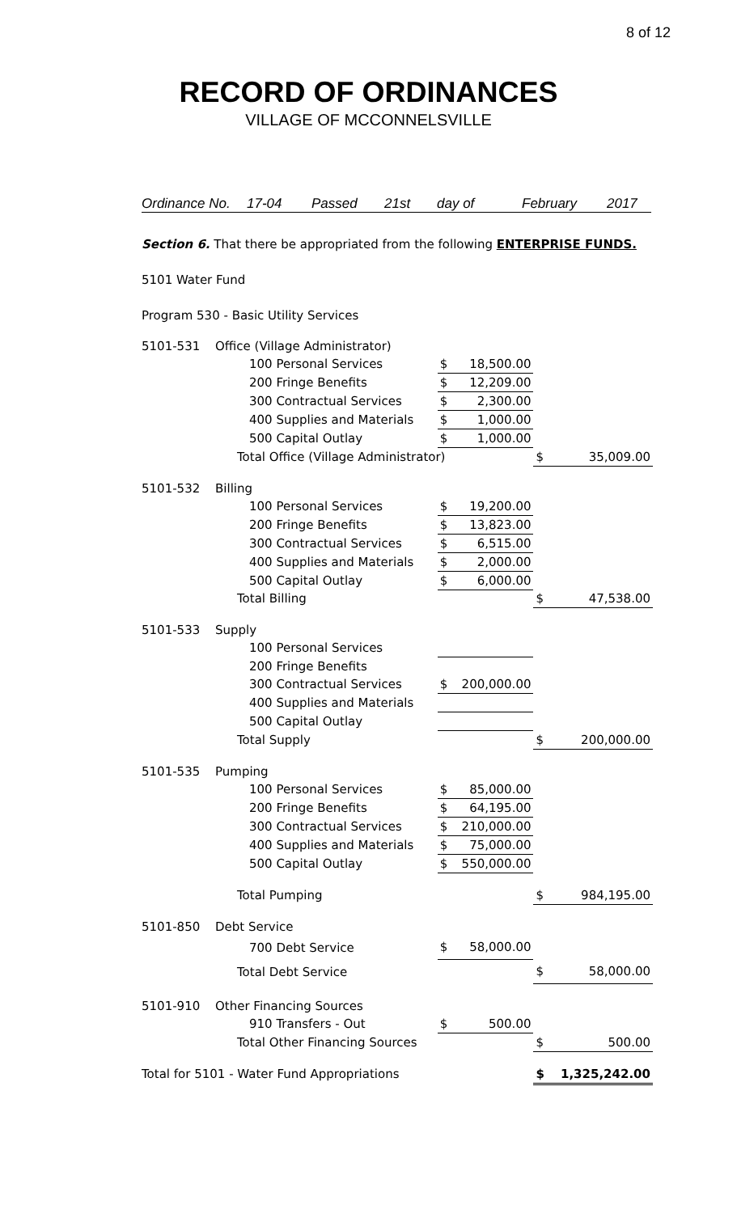8 of 12
RECORD OF ORDINANCES
VILLAGE OF MCCONNELSVILLE
Ordinance No. 17-04 Passed 21st day of February 2017
Section 6. That there be appropriated from the following ENTERPRISE FUNDS.
5101 Water Fund
Program 530 - Basic Utility Services
| 5101-531 | Office (Village Administrator) | | | | |
| | 100 Personal Services | $ | 18,500.00 | | |
| | 200 Fringe Benefits | $ | 12,209.00 | | |
| | 300 Contractual Services | $ | 2,300.00 | | |
| | 400 Supplies and Materials | $ | 1,000.00 | | |
| | 500 Capital Outlay | $ | 1,000.00 | | |
| | Total Office (Village Administrator) | | | $ | 35,009.00 |
| 5101-532 | Billing | | | | |
| | 100 Personal Services | $ | 19,200.00 | | |
| | 200 Fringe Benefits | $ | 13,823.00 | | |
| | 300 Contractual Services | $ | 6,515.00 | | |
| | 400 Supplies and Materials | $ | 2,000.00 | | |
| | 500 Capital Outlay | $ | 6,000.00 | | |
| | Total Billing | | | $ | 47,538.00 |
| 5101-533 | Supply | | | | |
| | 100 Personal Services | | | | |
| | 200 Fringe Benefits | | | | |
| | 300 Contractual Services | $ | 200,000.00 | | |
| | 400 Supplies and Materials | | | | |
| | 500 Capital Outlay | | | | |
| | Total Supply | | | $ | 200,000.00 |
| 5101-535 | Pumping | | | | |
| | 100 Personal Services | $ | 85,000.00 | | |
| | 200 Fringe Benefits | $ | 64,195.00 | | |
| | 300 Contractual Services | $ | 210,000.00 | | |
| | 400 Supplies and Materials | $ | 75,000.00 | | |
| | 500 Capital Outlay | $ | 550,000.00 | | |
| | Total Pumping | | | $ | 984,195.00 |
| 5101-850 | Debt Service | | | | |
| | 700 Debt Service | $ | 58,000.00 | | |
| | Total Debt Service | | | $ | 58,000.00 |
| 5101-910 | Other Financing Sources | | | | |
| | 910 Transfers - Out | $ | 500.00 | | |
| | Total Other Financing Sources | | | $ | 500.00 |
| Total for 5101 - Water Fund Appropriations | | | | $ | 1,325,242.00 |